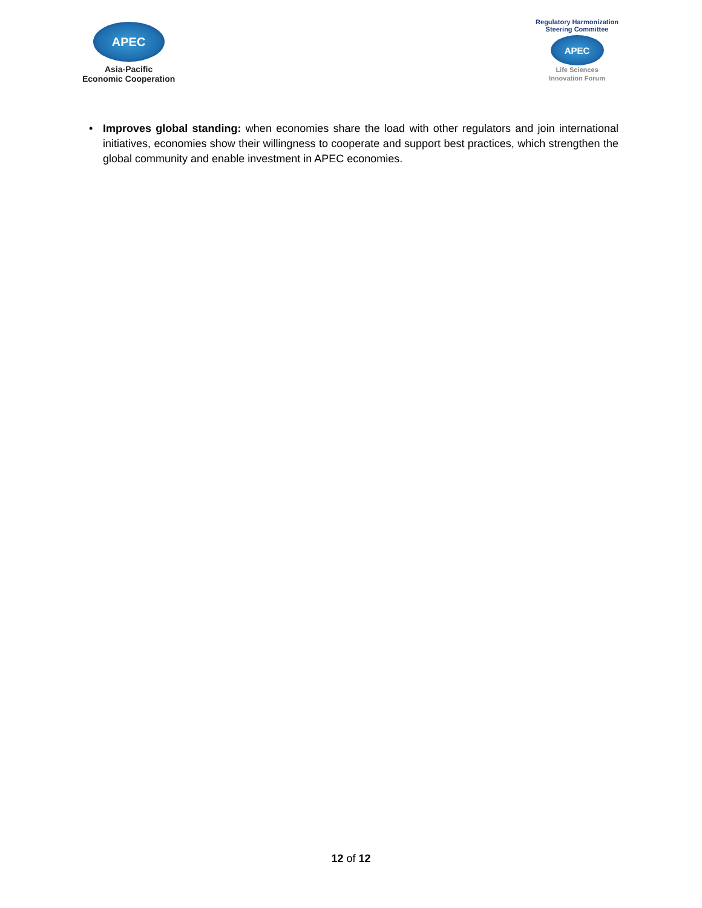APEC
Asia-Pacific
Economic Cooperation
Regulatory Harmonization
Steering Committee
APEC
Life Sciences
Innovation Forum
• Improves global standing: when economies share the load with other regulators and join international initiatives, economies show their willingness to cooperate and support best practices, which strengthen the global community and enable investment in APEC economies.
12 of 12